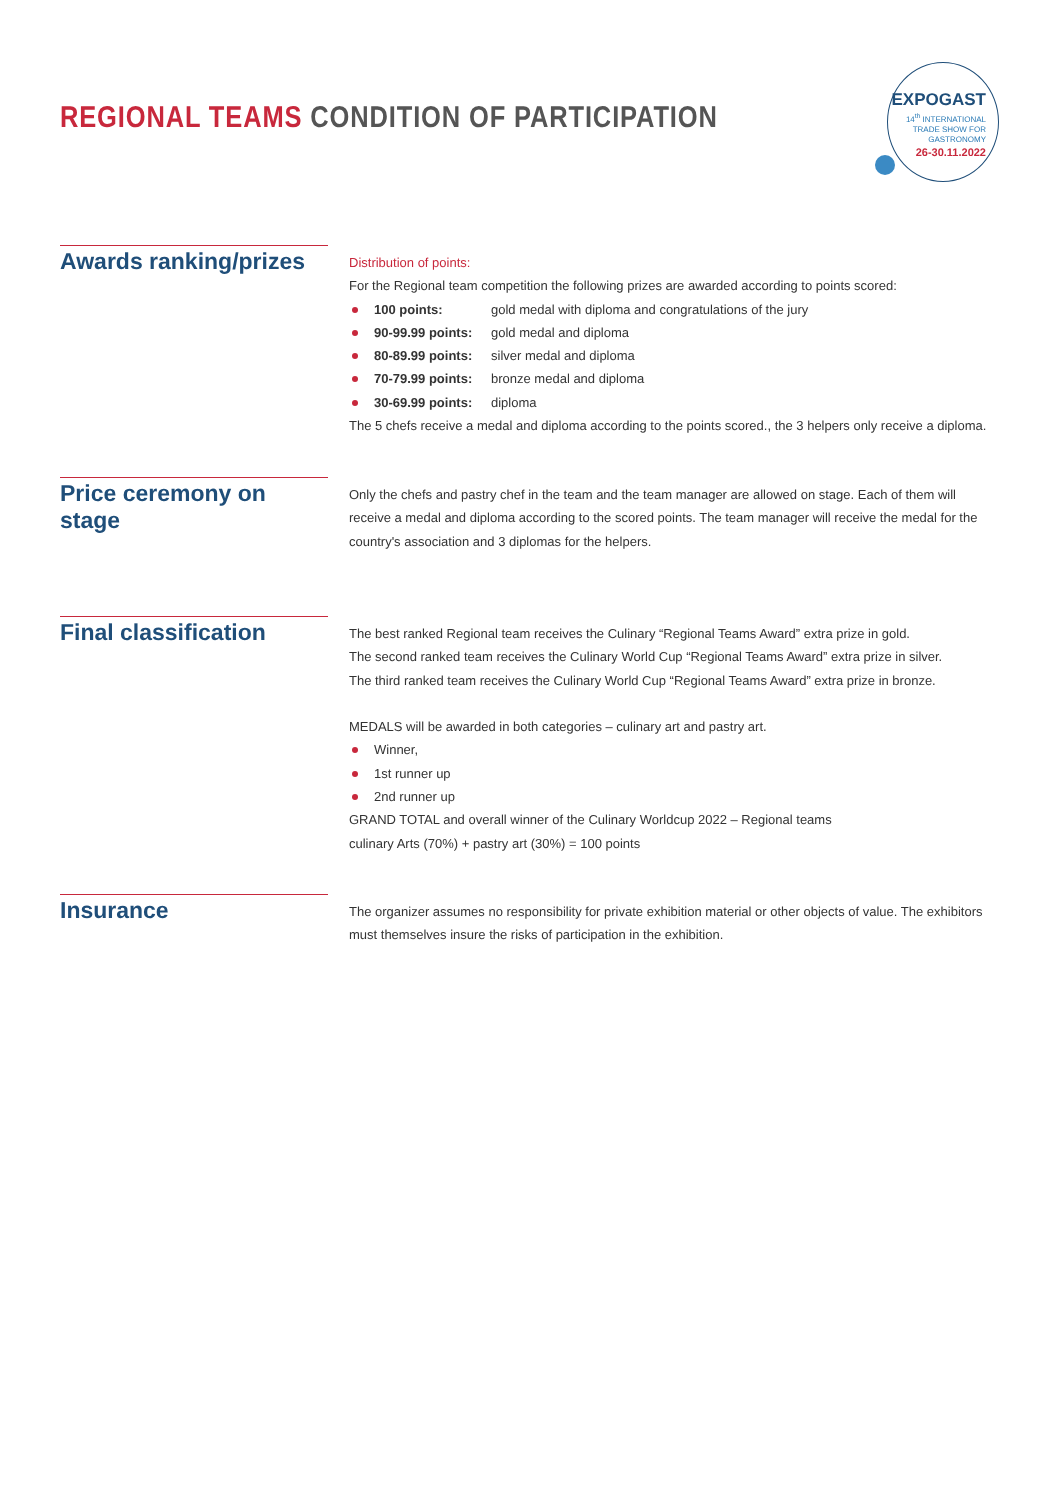REGIONAL TEAMS CONDITION OF PARTICIPATION
EXPOGAST
14<sup>th</sup> INTERNATIONAL
TRADE SHOW FOR
GASTRONOMY
26-30.11.2022
Awards ranking/prizes
Distribution of points:
For the Regional team competition the following prizes are awarded according to points scored:
100 points: gold medal with diploma and congratulations of the jury
90-99.99 points: gold medal and diploma
80-89.99 points: silver medal and diploma
70-79.99 points: bronze medal and diploma
30-69.99 points: diploma
The 5 chefs receive a medal and diploma according to the points scored., the 3 helpers only receive a diploma.
Price ceremony on stage
Only the chefs and pastry chef in the team and the team manager are allowed on stage. Each of them will receive a medal and diploma according to the scored points. The team manager will receive the medal for the country's association and 3 diplomas for the helpers.
Final classification
The best ranked Regional team receives the Culinary “Regional Teams Award” extra prize in gold.
The second ranked team receives the Culinary World Cup “Regional Teams Award” extra prize in silver.
The third ranked team receives the Culinary World Cup “Regional Teams Award” extra prize in bronze.
MEDALS will be awarded in both categories – culinary art and pastry art.
Winner,
1st runner up
2nd runner up
GRAND TOTAL and overall winner of the Culinary Worldcup 2022 – Regional teams
culinary Arts (70%) + pastry art (30%) = 100 points
Insurance
The organizer assumes no responsibility for private exhibition material or other objects of value. The exhibitors must themselves insure the risks of participation in the exhibition.